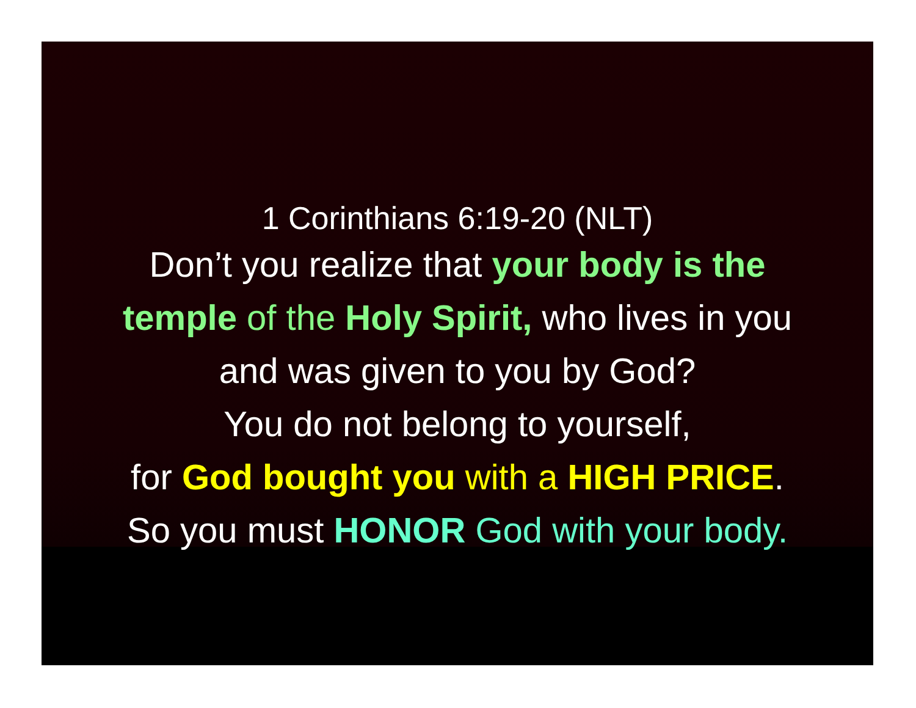1 Corinthians 6:19-20 (NLT)
Don’t you realize that your body is the
temple of the Holy Spirit, who lives in you
and was given to you by God?
You do not belong to yourself,
for God bought you with a HIGH PRICE.
So you must HONOR God with your body.